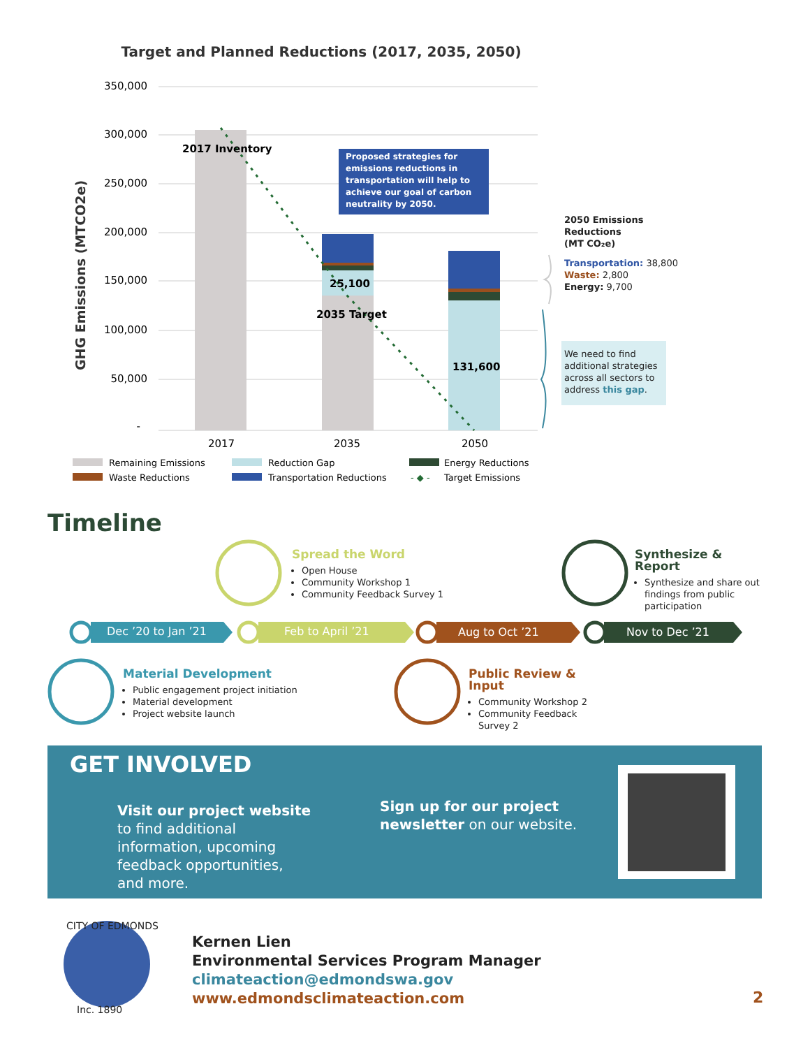Target and Planned Reductions (2017, 2035, 2050)
350,000
300,000
250,000
200,000
150,000
100,000
50,000
-
GHG Emissions (MTCO2e)
2017 Inventory
25,100
2035 Target
131,600
2017
2035
2050
Remaining Emissions
Waste Reductions
Reduction Gap
Transportation Reductions
Energy Reductions
Target Emissions
- ◆ -
Proposed strategies for emissions reductions in transportation will help to achieve our goal of carbon neutrality by 2050.
2050 Emissions
Reductions
(MT CO₂e)
Transportation: 38,800
Waste: 2,800
Energy: 9,700
We need to find additional strategies across all sectors to address this gap.
Timeline
Dec ’20 to Jan ’21 Feb to April ’21 Aug to Oct ’21 Nov to Dec ’21
Spread the Word
Open House
Community Workshop 1
Community Feedback Survey 1
Synthesize & Report
Synthesize and share out findings from public participation
Material Development
Public engagement project initiation
Material development
Project website launch
Public Review & Input
Community Workshop 2
Community Feedback Survey 2
GET INVOLVED
Visit our project website to find additional information, upcoming feedback opportunities, and more.
Sign up for our project newsletter on our website.
CITY OF EDMONDS
Inc. 1890
Kernen Lien
Environmental Services Program Manager
climateaction@edmondswa.gov
www.edmondsclimateaction.com
2